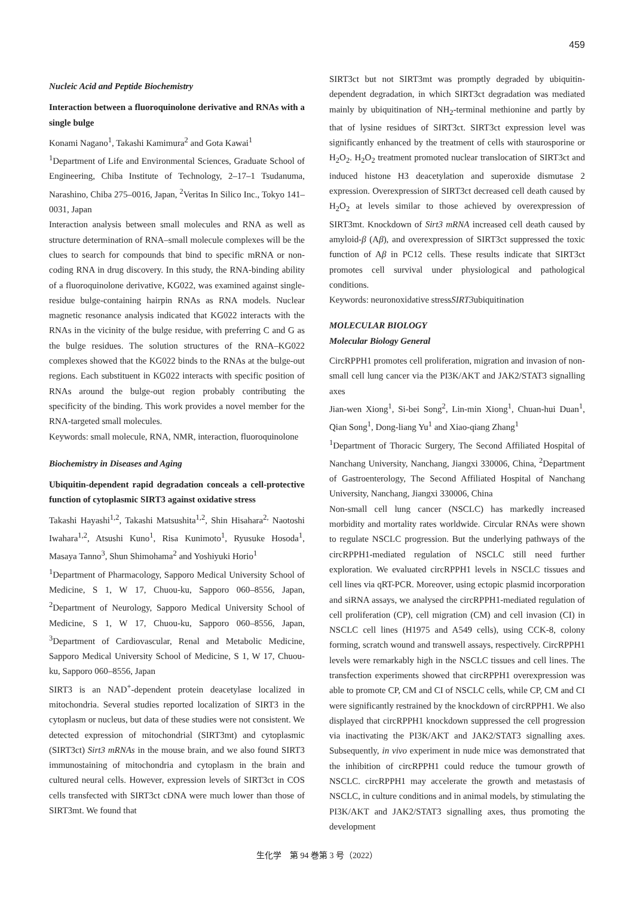459
Nucleic Acid and Peptide Biochemistry
Interaction between a fluoroquinolone derivative and RNAs with a single bulge
Konami Nagano<sup>1</sup>, Takashi Kamimura<sup>2</sup> and Gota Kawai<sup>1</sup>
<sup>1</sup> Department of Life and Environmental Sciences, Graduate School of Engineering, Chiba Institute of Technology, 2–17–1 Tsudanuma, Narashino, Chiba 275–0016, Japan, <sup>2</sup>Veritas In Silico Inc., Tokyo 141–0031, Japan
Interaction analysis between small molecules and RNA as well as structure determination of RNA–small molecule complexes will be the clues to search for compounds that bind to specific mRNA or non-coding RNA in drug discovery. In this study, the RNA-binding ability of a fluoroquinolone derivative, KG022, was examined against single-residue bulge-containing hairpin RNAs as RNA models. Nuclear magnetic resonance analysis indicated that KG022 interacts with the RNAs in the vicinity of the bulge residue, with preferring C and G as the bulge residues. The solution structures of the RNA–KG022 complexes showed that the KG022 binds to the RNAs at the bulge-out regions. Each substituent in KG022 interacts with specific position of RNAs around the bulge-out region probably contributing the specificity of the binding. This work provides a novel member for the RNA-targeted small molecules.
Keywords: small molecule, RNA, NMR, interaction, fluoroquinolone
Biochemistry in Diseases and Aging
Ubiquitin-dependent rapid degradation conceals a cell-protective function of cytoplasmic SIRT3 against oxidative stress
Takashi Hayashi<sup>1,2</sup>, Takashi Matsushita<sup>1,2</sup>, Shin Hisahara<sup>2,</sup> Naotoshi Iwahara<sup>1,2</sup>, Atsushi Kuno<sup>1</sup>, Risa Kunimoto<sup>1</sup>, Ryusuke Hosoda<sup>1</sup>, Masaya Tanno<sup>3</sup>, Shun Shimohama<sup>2</sup> and Yoshiyuki Horio<sup>1</sup>
<sup>1</sup> Department of Pharmacology, Sapporo Medical University School of Medicine, S 1, W 17, Chuou-ku, Sapporo 060–8556, Japan, <sup>2</sup>Department of Neurology, Sapporo Medical University School of Medicine, S 1, W 17, Chuou-ku, Sapporo 060–8556, Japan, <sup>3</sup>Department of Cardiovascular, Renal and Metabolic Medicine, Sapporo Medical University School of Medicine, S 1, W 17, Chuou-ku, Sapporo 060–8556, Japan
SIRT3 is an NAD<sup>+</sup>-dependent protein deacetylase localized in mitochondria. Several studies reported localization of SIRT3 in the cytoplasm or nucleus, but data of these studies were not consistent. We detected expression of mitochondrial (SIRT3mt) and cytoplasmic (SIRT3ct) Sirt3 mRNAs in the mouse brain, and we also found SIRT3 immunostaining of mitochondria and cytoplasm in the brain and cultured neural cells. However, expression levels of SIRT3ct in COS cells transfected with SIRT3ct cDNA were much lower than those of SIRT3mt. We found that
SIRT3ct but not SIRT3mt was promptly degraded by ubiquitin-dependent degradation, in which SIRT3ct degradation was mediated mainly by ubiquitination of NH<sub>2</sub>-terminal methionine and partly by that of lysine residues of SIRT3ct. SIRT3ct expression level was significantly enhanced by the treatment of cells with staurosporine or H<sub>2</sub>O<sub>2</sub>. H<sub>2</sub>O<sub>2</sub> treatment promoted nuclear translocation of SIRT3ct and induced histone H3 deacetylation and superoxide dismutase 2 expression. Overexpression of SIRT3ct decreased cell death caused by H<sub>2</sub>O<sub>2</sub> at levels similar to those achieved by overexpression of SIRT3mt. Knockdown of Sirt3 mRNA increased cell death caused by amyloid-β (Aβ), and overexpression of SIRT3ct suppressed the toxic function of Aβ in PC12 cells. These results indicate that SIRT3ct promotes cell survival under physiological and pathological conditions.
Keywords: neuronoxidative stressSIRT3ubiquitination
MOLECULAR BIOLOGY
Molecular Biology General
CircRPPH1 promotes cell proliferation, migration and invasion of non-small cell lung cancer via the PI3K/AKT and JAK2/STAT3 signalling axes
Jian-wen Xiong<sup>1</sup>, Si-bei Song<sup>2</sup>, Lin-min Xiong<sup>1</sup>, Chuan-hui Duan<sup>1</sup>, Qian Song<sup>1</sup>, Dong-liang Yu<sup>1</sup> and Xiao-qiang Zhang<sup>1</sup>
<sup>1</sup> Department of Thoracic Surgery, The Second Affiliated Hospital of Nanchang University, Nanchang, Jiangxi 330006, China, <sup>2</sup>Department of Gastroenterology, The Second Affiliated Hospital of Nanchang University, Nanchang, Jiangxi 330006, China
Non-small cell lung cancer (NSCLC) has markedly increased morbidity and mortality rates worldwide. Circular RNAs were shown to regulate NSCLC progression. But the underlying pathways of the circRPPH1-mediated regulation of NSCLC still need further exploration. We evaluated circRPPH1 levels in NSCLC tissues and cell lines via qRT-PCR. Moreover, using ectopic plasmid incorporation and siRNA assays, we analysed the circRPPH1-mediated regulation of cell proliferation (CP), cell migration (CM) and cell invasion (CI) in NSCLC cell lines (H1975 and A549 cells), using CCK-8, colony forming, scratch wound and transwell assays, respectively. CircRPPH1 levels were remarkably high in the NSCLC tissues and cell lines. The transfection experiments showed that circRPPH1 overexpression was able to promote CP, CM and CI of NSCLC cells, while CP, CM and CI were significantly restrained by the knockdown of circRPPH1. We also displayed that circRPPH1 knockdown suppressed the cell progression via inactivating the PI3K/AKT and JAK2/STAT3 signalling axes. Subsequently, in vivo experiment in nude mice was demonstrated that the inhibition of circRPPH1 could reduce the tumour growth of NSCLC. circRPPH1 may accelerate the growth and metastasis of NSCLC, in culture conditions and in animal models, by stimulating the PI3K/AKT and JAK2/STAT3 signalling axes, thus promoting the development
生化学　第 94 巻第 3 号（2022）